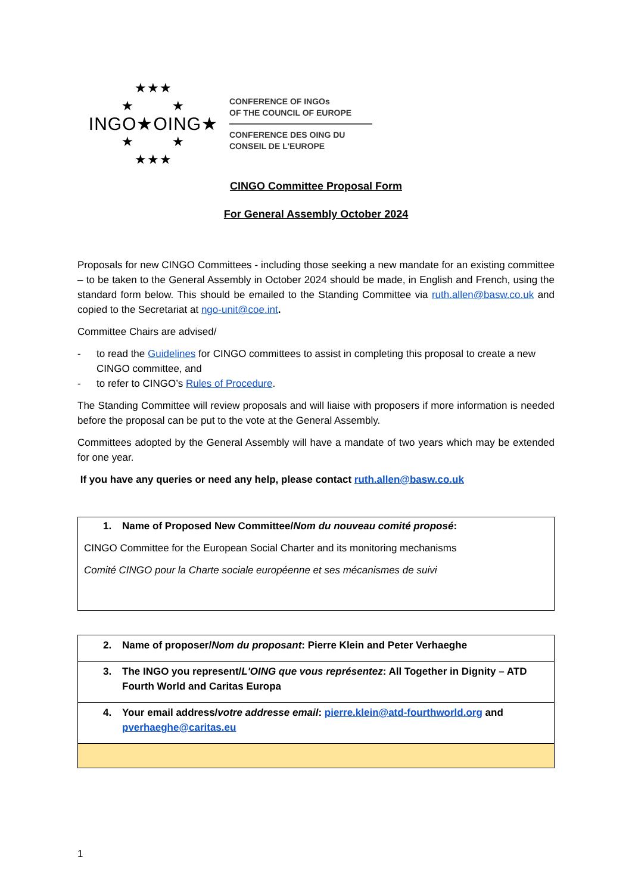★★★
★ ★
INGO★OING★
★ ★
★★★
CONFERENCE OF INGOs
OF THE COUNCIL OF EUROPE
CONFERENCE DES OING DU
CONSEIL DE L'EUROPE
CINGO Committee Proposal Form
For General Assembly October 2024
Proposals for new CINGO Committees - including those seeking a new mandate for an existing committee – to be taken to the General Assembly in October 2024 should be made, in English and French, using the standard form below. This should be emailed to the Standing Committee via ruth.allen@basw.co.uk and copied to the Secretariat at ngo-unit@coe.int.
Committee Chairs are advised/
- to read the Guidelines for CINGO committees to assist in completing this proposal to create a new CINGO committee, and
- to refer to CINGO’s Rules of Procedure.
The Standing Committee will review proposals and will liaise with proposers if more information is needed before the proposal can be put to the vote at the General Assembly.
Committees adopted by the General Assembly will have a mandate of two years which may be extended for one year.
If you have any queries or need any help, please contact ruth.allen@basw.co.uk
1. Name of Proposed New Committee/Nom du nouveau comité proposé:
CINGO Committee for the European Social Charter and its monitoring mechanisms
Comité CINGO pour la Charte sociale européenne et ses mécanismes de suivi
| 2. Name of proposer/ Nom du proposant : Pierre Klein and Peter Verhaeghe |
| 3. The INGO you represent/ L'OING que vous représentez : All Together in Dignity – ATD Fourth World and Caritas Europa |
| 4. Your email address/ votre addresse email : pierre.klein@atd-fourthworld.org and pverhaeghe@caritas.eu |
1